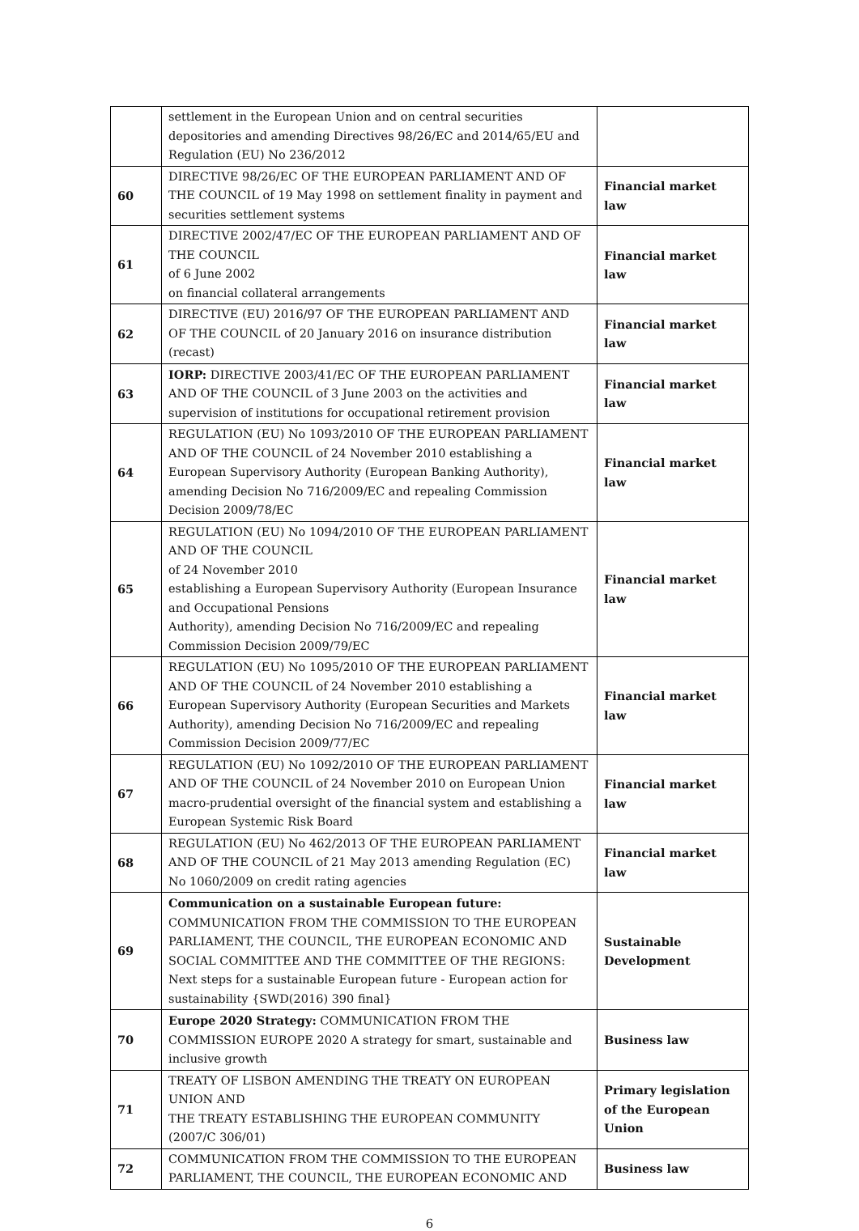| | settlement in the European Union and on central securities depositories and amending Directives 98/26/EC and 2014/65/EU and Regulation (EU) No 236/2012 | |
| 60 | DIRECTIVE 98/26/EC OF THE EUROPEAN PARLIAMENT AND OF THE COUNCIL of 19 May 1998 on settlement finality in payment and securities settlement systems | Financial market law |
| 61 | DIRECTIVE 2002/47/EC OF THE EUROPEAN PARLIAMENT AND OF THE COUNCIL of 6 June 2002 on financial collateral arrangements | Financial market law |
| 62 | DIRECTIVE (EU) 2016/97 OF THE EUROPEAN PARLIAMENT AND OF THE COUNCIL of 20 January 2016 on insurance distribution (recast) | Financial market law |
| 63 | IORP: DIRECTIVE 2003/41/EC OF THE EUROPEAN PARLIAMENT AND OF THE COUNCIL of 3 June 2003 on the activities and supervision of institutions for occupational retirement provision | Financial market law |
| 64 | REGULATION (EU) No 1093/2010 OF THE EUROPEAN PARLIAMENT AND OF THE COUNCIL of 24 November 2010 establishing a European Supervisory Authority (European Banking Authority), amending Decision No 716/2009/EC and repealing Commission Decision 2009/78/EC | Financial market law |
| 65 | REGULATION (EU) No 1094/2010 OF THE EUROPEAN PARLIAMENT AND OF THE COUNCIL of 24 November 2010 establishing a European Supervisory Authority (European Insurance and Occupational Pensions Authority), amending Decision No 716/2009/EC and repealing Commission Decision 2009/79/EC | Financial market law |
| 66 | REGULATION (EU) No 1095/2010 OF THE EUROPEAN PARLIAMENT AND OF THE COUNCIL of 24 November 2010 establishing a European Supervisory Authority (European Securities and Markets Authority), amending Decision No 716/2009/EC and repealing Commission Decision 2009/77/EC | Financial market law |
| 67 | REGULATION (EU) No 1092/2010 OF THE EUROPEAN PARLIAMENT AND OF THE COUNCIL of 24 November 2010 on European Union macro-prudential oversight of the financial system and establishing a European Systemic Risk Board | Financial market law |
| 68 | REGULATION (EU) No 462/2013 OF THE EUROPEAN PARLIAMENT AND OF THE COUNCIL of 21 May 2013 amending Regulation (EC) No 1060/2009 on credit rating agencies | Financial market law |
| 69 | Communication on a sustainable European future: COMMUNICATION FROM THE COMMISSION TO THE EUROPEAN PARLIAMENT, THE COUNCIL, THE EUROPEAN ECONOMIC AND SOCIAL COMMITTEE AND THE COMMITTEE OF THE REGIONS: Next steps for a sustainable European future - European action for sustainability {SWD(2016) 390 final} | Sustainable Development |
| 70 | Europe 2020 Strategy: COMMUNICATION FROM THE COMMISSION EUROPE 2020 A strategy for smart, sustainable and inclusive growth | Business law |
| 71 | TREATY OF LISBON AMENDING THE TREATY ON EUROPEAN UNION AND THE TREATY ESTABLISHING THE EUROPEAN COMMUNITY (2007/C 306/01) | Primary legislation of the European Union |
| 72 | COMMUNICATION FROM THE COMMISSION TO THE EUROPEAN PARLIAMENT, THE COUNCIL, THE EUROPEAN ECONOMIC AND | Business law |
6